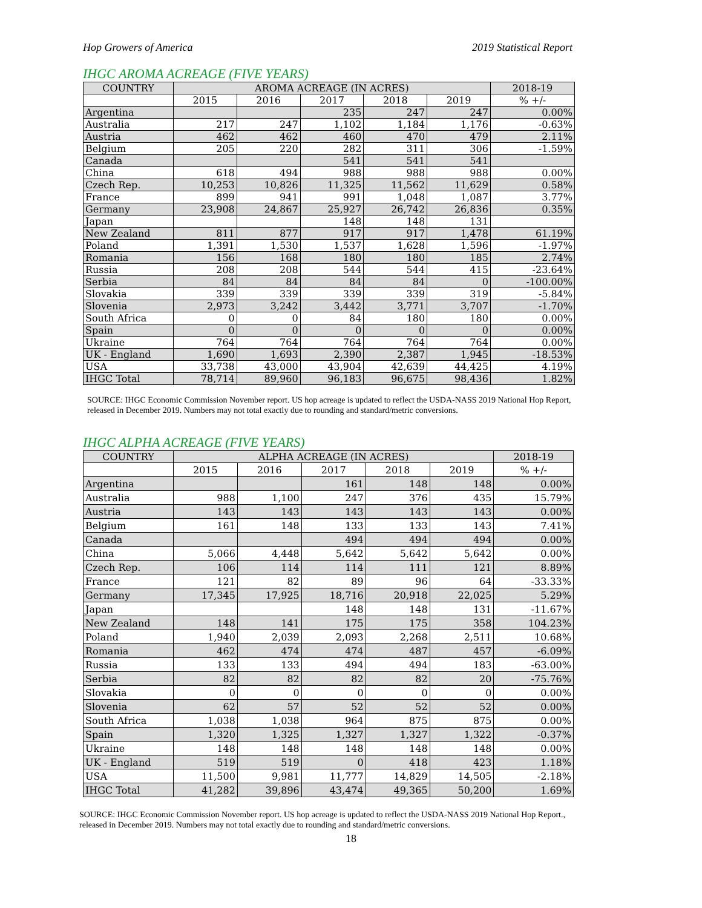Hop Growers of America 2019 Statistical Report
IHGC AROMA ACREAGE (FIVE YEARS)
| COUNTRY | AROMA ACREAGE (IN ACRES) | | | | | 2018-19 |
| --- | --- | --- | --- | --- | --- | --- |
| | 2015 | 2016 | 2017 | 2018 | 2019 | % +/- |
| Argentina | | | 235 | 247 | 247 | 0.00% |
| Australia | 217 | 247 | 1,102 | 1,184 | 1,176 | -0.63% |
| Austria | 462 | 462 | 460 | 470 | 479 | 2.11% |
| Belgium | 205 | 220 | 282 | 311 | 306 | -1.59% |
| Canada | | | 541 | 541 | 541 | |
| China | 618 | 494 | 988 | 988 | 988 | 0.00% |
| Czech Rep. | 10,253 | 10,826 | 11,325 | 11,562 | 11,629 | 0.58% |
| France | 899 | 941 | 991 | 1,048 | 1,087 | 3.77% |
| Germany | 23,908 | 24,867 | 25,927 | 26,742 | 26,836 | 0.35% |
| Japan | | | 148 | 148 | 131 | |
| New Zealand | 811 | 877 | 917 | 917 | 1,478 | 61.19% |
| Poland | 1,391 | 1,530 | 1,537 | 1,628 | 1,596 | -1.97% |
| Romania | 156 | 168 | 180 | 180 | 185 | 2.74% |
| Russia | 208 | 208 | 544 | 544 | 415 | -23.64% |
| Serbia | 84 | 84 | 84 | 84 | 0 | -100.00% |
| Slovakia | 339 | 339 | 339 | 339 | 319 | -5.84% |
| Slovenia | 2,973 | 3,242 | 3,442 | 3,771 | 3,707 | -1.70% |
| South Africa | 0 | 0 | 84 | 180 | 180 | 0.00% |
| Spain | 0 | 0 | 0 | 0 | 0 | 0.00% |
| Ukraine | 764 | 764 | 764 | 764 | 764 | 0.00% |
| UK - England | 1,690 | 1,693 | 2,390 | 2,387 | 1,945 | -18.53% |
| USA | 33,738 | 43,000 | 43,904 | 42,639 | 44,425 | 4.19% |
| IHGC Total | 78,714 | 89,960 | 96,183 | 96,675 | 98,436 | 1.82% |
SOURCE: IHGC Economic Commission November report. US hop acreage is updated to reflect the USDA-NASS 2019 National Hop Report,
released in December 2019. Numbers may not total exactly due to rounding and standard/metric conversions.
IHGC ALPHA ACREAGE (FIVE YEARS)
| COUNTRY | ALPHA ACREAGE (IN ACRES) | | | | | 2018-19 |
| --- | --- | --- | --- | --- | --- | --- |
| | 2015 | 2016 | 2017 | 2018 | 2019 | % +/- |
| Argentina | | | 161 | 148 | 148 | 0.00% |
| Australia | 988 | 1,100 | 247 | 376 | 435 | 15.79% |
| Austria | 143 | 143 | 143 | 143 | 143 | 0.00% |
| Belgium | 161 | 148 | 133 | 133 | 143 | 7.41% |
| Canada | | | 494 | 494 | 494 | 0.00% |
| China | 5,066 | 4,448 | 5,642 | 5,642 | 5,642 | 0.00% |
| Czech Rep. | 106 | 114 | 114 | 111 | 121 | 8.89% |
| France | 121 | 82 | 89 | 96 | 64 | -33.33% |
| Germany | 17,345 | 17,925 | 18,716 | 20,918 | 22,025 | 5.29% |
| Japan | | | 148 | 148 | 131 | -11.67% |
| New Zealand | 148 | 141 | 175 | 175 | 358 | 104.23% |
| Poland | 1,940 | 2,039 | 2,093 | 2,268 | 2,511 | 10.68% |
| Romania | 462 | 474 | 474 | 487 | 457 | -6.09% |
| Russia | 133 | 133 | 494 | 494 | 183 | -63.00% |
| Serbia | 82 | 82 | 82 | 82 | 20 | -75.76% |
| Slovakia | 0 | 0 | 0 | 0 | 0 | 0.00% |
| Slovenia | 62 | 57 | 52 | 52 | 52 | 0.00% |
| South Africa | 1,038 | 1,038 | 964 | 875 | 875 | 0.00% |
| Spain | 1,320 | 1,325 | 1,327 | 1,327 | 1,322 | -0.37% |
| Ukraine | 148 | 148 | 148 | 148 | 148 | 0.00% |
| UK - England | 519 | 519 | 0 | 418 | 423 | 1.18% |
| USA | 11,500 | 9,981 | 11,777 | 14,829 | 14,505 | -2.18% |
| IHGC Total | 41,282 | 39,896 | 43,474 | 49,365 | 50,200 | 1.69% |
SOURCE: IHGC Economic Commission November report. US hop acreage is updated to reflect the USDA-NASS 2019 National Hop Report.,
released in December 2019. Numbers may not total exactly due to rounding and standard/metric conversions.
18